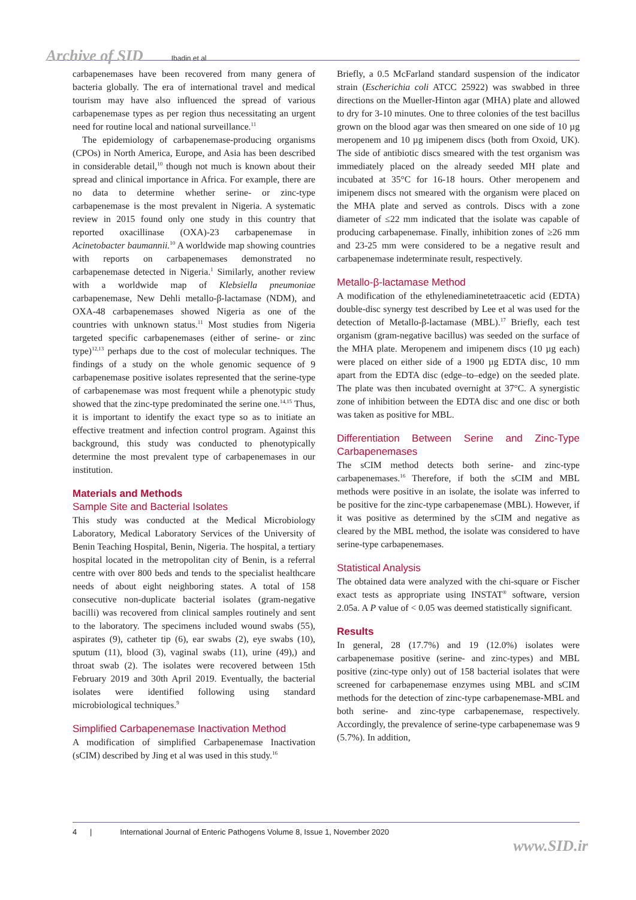Archive of SID Ibadin et al
carbapenemases have been recovered from many genera of bacteria globally. The era of international travel and medical tourism may have also influenced the spread of various carbapenemase types as per region thus necessitating an urgent need for routine local and national surveillance.<sup>11</sup>
The epidemiology of carbapenemase-producing organisms (CPOs) in North America, Europe, and Asia has been described in considerable detail,<sup>10</sup> though not much is known about their spread and clinical importance in Africa. For example, there are no data to determine whether serine- or zinc-type carbapenemase is the most prevalent in Nigeria. A systematic review in 2015 found only one study in this country that reported oxacillinase (OXA)-23 carbapenemase in Acinetobacter baumannii.<sup>10</sup> A worldwide map showing countries with reports on carbapenemases demonstrated no carbapenemase detected in Nigeria.<sup>1</sup> Similarly, another review with a worldwide map of Klebsiella pneumoniae carbapenemase, New Dehli metallo-β-lactamase (NDM), and OXA-48 carbapenemases showed Nigeria as one of the countries with unknown status.<sup>11</sup> Most studies from Nigeria targeted specific carbapenemases (either of serine- or zinc type)<sup>12,13</sup> perhaps due to the cost of molecular techniques. The findings of a study on the whole genomic sequence of 9 carbapenemase positive isolates represented that the serine-type of carbapenemase was most frequent while a phenotypic study showed that the zinc-type predominated the serine one.<sup>14,15</sup> Thus, it is important to identify the exact type so as to initiate an effective treatment and infection control program. Against this background, this study was conducted to phenotypically determine the most prevalent type of carbapenemases in our institution.
Materials and Methods
Sample Site and Bacterial Isolates
This study was conducted at the Medical Microbiology Laboratory, Medical Laboratory Services of the University of Benin Teaching Hospital, Benin, Nigeria. The hospital, a tertiary hospital located in the metropolitan city of Benin, is a referral centre with over 800 beds and tends to the specialist healthcare needs of about eight neighboring states. A total of 158 consecutive non-duplicate bacterial isolates (gram-negative bacilli) was recovered from clinical samples routinely and sent to the laboratory. The specimens included wound swabs (55), aspirates (9), catheter tip (6), ear swabs (2), eye swabs (10), sputum (11), blood (3), vaginal swabs (11), urine (49),) and throat swab (2). The isolates were recovered between 15th February 2019 and 30th April 2019. Eventually, the bacterial isolates were identified following using standard microbiological techniques.<sup>9</sup>
Simplified Carbapenemase Inactivation Method
A modification of simplified Carbapenemase Inactivation (sCIM) described by Jing et al was used in this study.<sup>16</sup>
Briefly, a 0.5 McFarland standard suspension of the indicator strain (Escherichia coli ATCC 25922) was swabbed in three directions on the Mueller-Hinton agar (MHA) plate and allowed to dry for 3-10 minutes. One to three colonies of the test bacillus grown on the blood agar was then smeared on one side of 10 µg meropenem and 10 µg imipenem discs (both from Oxoid, UK). The side of antibiotic discs smeared with the test organism was immediately placed on the already seeded MH plate and incubated at 35°C for 16-18 hours. Other meropenem and imipenem discs not smeared with the organism were placed on the MHA plate and served as controls. Discs with a zone diameter of ≤22 mm indicated that the isolate was capable of producing carbapenemase. Finally, inhibition zones of ≥26 mm and 23-25 mm were considered to be a negative result and carbapenemase indeterminate result, respectively.
Metallo-β-lactamase Method
A modification of the ethylenediaminetetraacetic acid (EDTA) double-disc synergy test described by Lee et al was used for the detection of Metallo-β-lactamase (MBL).<sup>17</sup> Briefly, each test organism (gram-negative bacillus) was seeded on the surface of the MHA plate. Meropenem and imipenem discs (10 µg each) were placed on either side of a 1900 µg EDTA disc, 10 mm apart from the EDTA disc (edge–to–edge) on the seeded plate. The plate was then incubated overnight at 37°C. A synergistic zone of inhibition between the EDTA disc and one disc or both was taken as positive for MBL.
Differentiation Between Serine and Zinc-Type Carbapenemases
The sCIM method detects both serine- and zinc-type carbapenemases.<sup>16</sup> Therefore, if both the sCIM and MBL methods were positive in an isolate, the isolate was inferred to be positive for the zinc-type carbapenemase (MBL). However, if it was positive as determined by the sCIM and negative as cleared by the MBL method, the isolate was considered to have serine-type carbapenemases.
Statistical Analysis
The obtained data were analyzed with the chi-square or Fischer exact tests as appropriate using INSTAT<sup>®</sup> software, version 2.05a. A P value of < 0.05 was deemed statistically significant.
Results
In general, 28 (17.7%) and 19 (12.0%) isolates were carbapenemase positive (serine- and zinc-types) and MBL positive (zinc-type only) out of 158 bacterial isolates that were screened for carbapenemase enzymes using MBL and sCIM methods for the detection of zinc-type carbapenemase-MBL and both serine- and zinc-type carbapenemase, respectively. Accordingly, the prevalence of serine-type carbapenemase was 9 (5.7%). In addition,
4 | International Journal of Enteric Pathogens Volume 8, Issue 1, November 2020
www.SID.ir